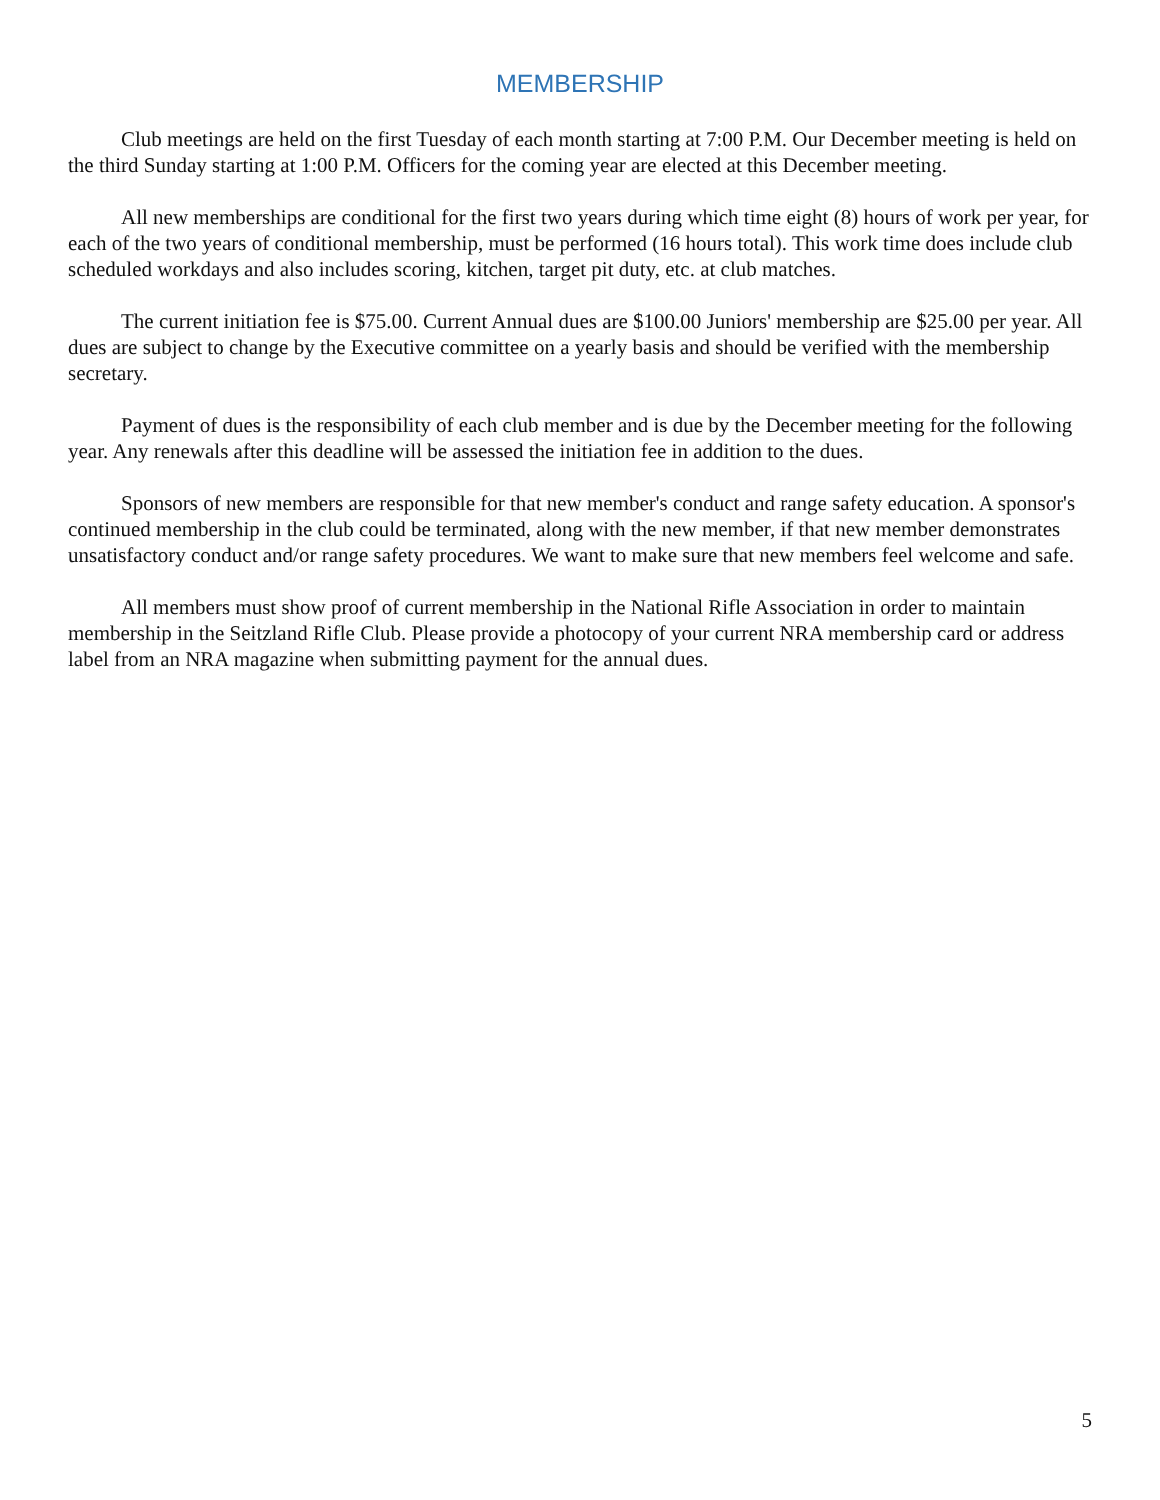MEMBERSHIP
Club meetings are held on the first Tuesday of each month starting at 7:00 P.M. Our December meeting is held on the third Sunday starting at 1:00 P.M. Officers for the coming year are elected at this December meeting.
All new memberships are conditional for the first two years during which time eight (8) hours of work per year, for each of the two years of conditional membership, must be performed (16 hours total). This work time does include club scheduled workdays and also includes scoring, kitchen, target pit duty, etc. at club matches.
The current initiation fee is $75.00. Current Annual dues are $100.00 Juniors' membership are $25.00 per year. All dues are subject to change by the Executive committee on a yearly basis and should be verified with the membership secretary.
Payment of dues is the responsibility of each club member and is due by the December meeting for the following year. Any renewals after this deadline will be assessed the initiation fee in addition to the dues.
Sponsors of new members are responsible for that new member's conduct and range safety education. A sponsor's continued membership in the club could be terminated, along with the new member, if that new member demonstrates unsatisfactory conduct and/or range safety procedures. We want to make sure that new members feel welcome and safe.
All members must show proof of current membership in the National Rifle Association in order to maintain membership in the Seitzland Rifle Club. Please provide a photocopy of your current NRA membership card or address label from an NRA magazine when submitting payment for the annual dues.
5